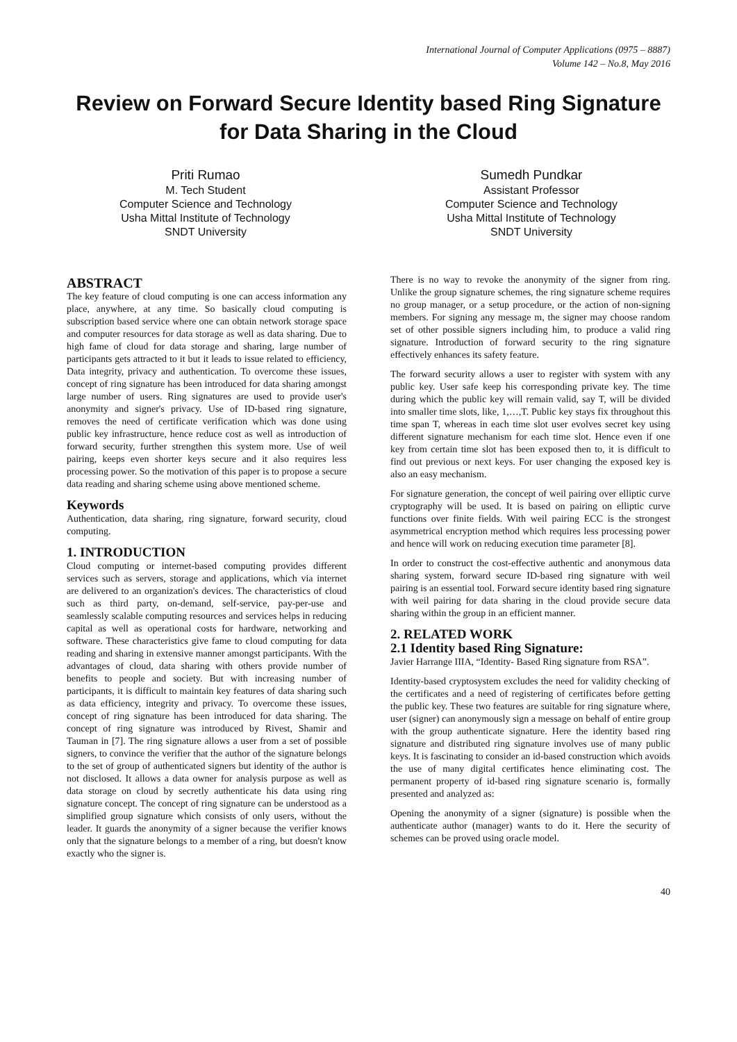International Journal of Computer Applications (0975 – 8887)
Volume 142 – No.8, May 2016
Review on Forward Secure Identity based Ring Signature for Data Sharing in the Cloud
Priti Rumao
M. Tech Student
Computer Science and Technology
Usha Mittal Institute of Technology
SNDT University
Sumedh Pundkar
Assistant Professor
Computer Science and Technology
Usha Mittal Institute of Technology
SNDT University
ABSTRACT
The key feature of cloud computing is one can access information any place, anywhere, at any time. So basically cloud computing is subscription based service where one can obtain network storage space and computer resources for data storage as well as data sharing. Due to high fame of cloud for data storage and sharing, large number of participants gets attracted to it but it leads to issue related to efficiency, Data integrity, privacy and authentication. To overcome these issues, concept of ring signature has been introduced for data sharing amongst large number of users. Ring signatures are used to provide user's anonymity and signer's privacy. Use of ID-based ring signature, removes the need of certificate verification which was done using public key infrastructure, hence reduce cost as well as introduction of forward security, further strengthen this system more. Use of weil pairing, keeps even shorter keys secure and it also requires less processing power. So the motivation of this paper is to propose a secure data reading and sharing scheme using above mentioned scheme.
Keywords
Authentication, data sharing, ring signature, forward security, cloud computing.
1. INTRODUCTION
Cloud computing or internet-based computing provides different services such as servers, storage and applications, which via internet are delivered to an organization's devices. The characteristics of cloud such as third party, on-demand, self-service, pay-per-use and seamlessly scalable computing resources and services helps in reducing capital as well as operational costs for hardware, networking and software. These characteristics give fame to cloud computing for data reading and sharing in extensive manner amongst participants. With the advantages of cloud, data sharing with others provide number of benefits to people and society. But with increasing number of participants, it is difficult to maintain key features of data sharing such as data efficiency, integrity and privacy. To overcome these issues, concept of ring signature has been introduced for data sharing. The concept of ring signature was introduced by Rivest, Shamir and Tauman in [7]. The ring signature allows a user from a set of possible signers, to convince the verifier that the author of the signature belongs to the set of group of authenticated signers but identity of the author is not disclosed. It allows a data owner for analysis purpose as well as data storage on cloud by secretly authenticate his data using ring signature concept. The concept of ring signature can be understood as a simplified group signature which consists of only users, without the leader. It guards the anonymity of a signer because the verifier knows only that the signature belongs to a member of a ring, but doesn't know exactly who the signer is.
There is no way to revoke the anonymity of the signer from ring. Unlike the group signature schemes, the ring signature scheme requires no group manager, or a setup procedure, or the action of non-signing members. For signing any message m, the signer may choose random set of other possible signers including him, to produce a valid ring signature. Introduction of forward security to the ring signature effectively enhances its safety feature.
The forward security allows a user to register with system with any public key. User safe keep his corresponding private key. The time during which the public key will remain valid, say T, will be divided into smaller time slots, like, 1,…,T. Public key stays fix throughout this time span T, whereas in each time slot user evolves secret key using different signature mechanism for each time slot. Hence even if one key from certain time slot has been exposed then to, it is difficult to find out previous or next keys. For user changing the exposed key is also an easy mechanism.
For signature generation, the concept of weil pairing over elliptic curve cryptography will be used. It is based on pairing on elliptic curve functions over finite fields. With weil pairing ECC is the strongest asymmetrical encryption method which requires less processing power and hence will work on reducing execution time parameter [8].
In order to construct the cost-effective authentic and anonymous data sharing system, forward secure ID-based ring signature with weil pairing is an essential tool. Forward secure identity based ring signature with weil pairing for data sharing in the cloud provide secure data sharing within the group in an efficient manner.
2. RELATED WORK
2.1 Identity based Ring Signature:
Javier Harrange IIIA, “Identity- Based Ring signature from RSA”.
Identity-based cryptosystem excludes the need for validity checking of the certificates and a need of registering of certificates before getting the public key. These two features are suitable for ring signature where, user (signer) can anonymously sign a message on behalf of entire group with the group authenticate signature. Here the identity based ring signature and distributed ring signature involves use of many public keys. It is fascinating to consider an id-based construction which avoids the use of many digital certificates hence eliminating cost. The permanent property of id-based ring signature scenario is, formally presented and analyzed as:
Opening the anonymity of a signer (signature) is possible when the authenticate author (manager) wants to do it. Here the security of schemes can be proved using oracle model.
40